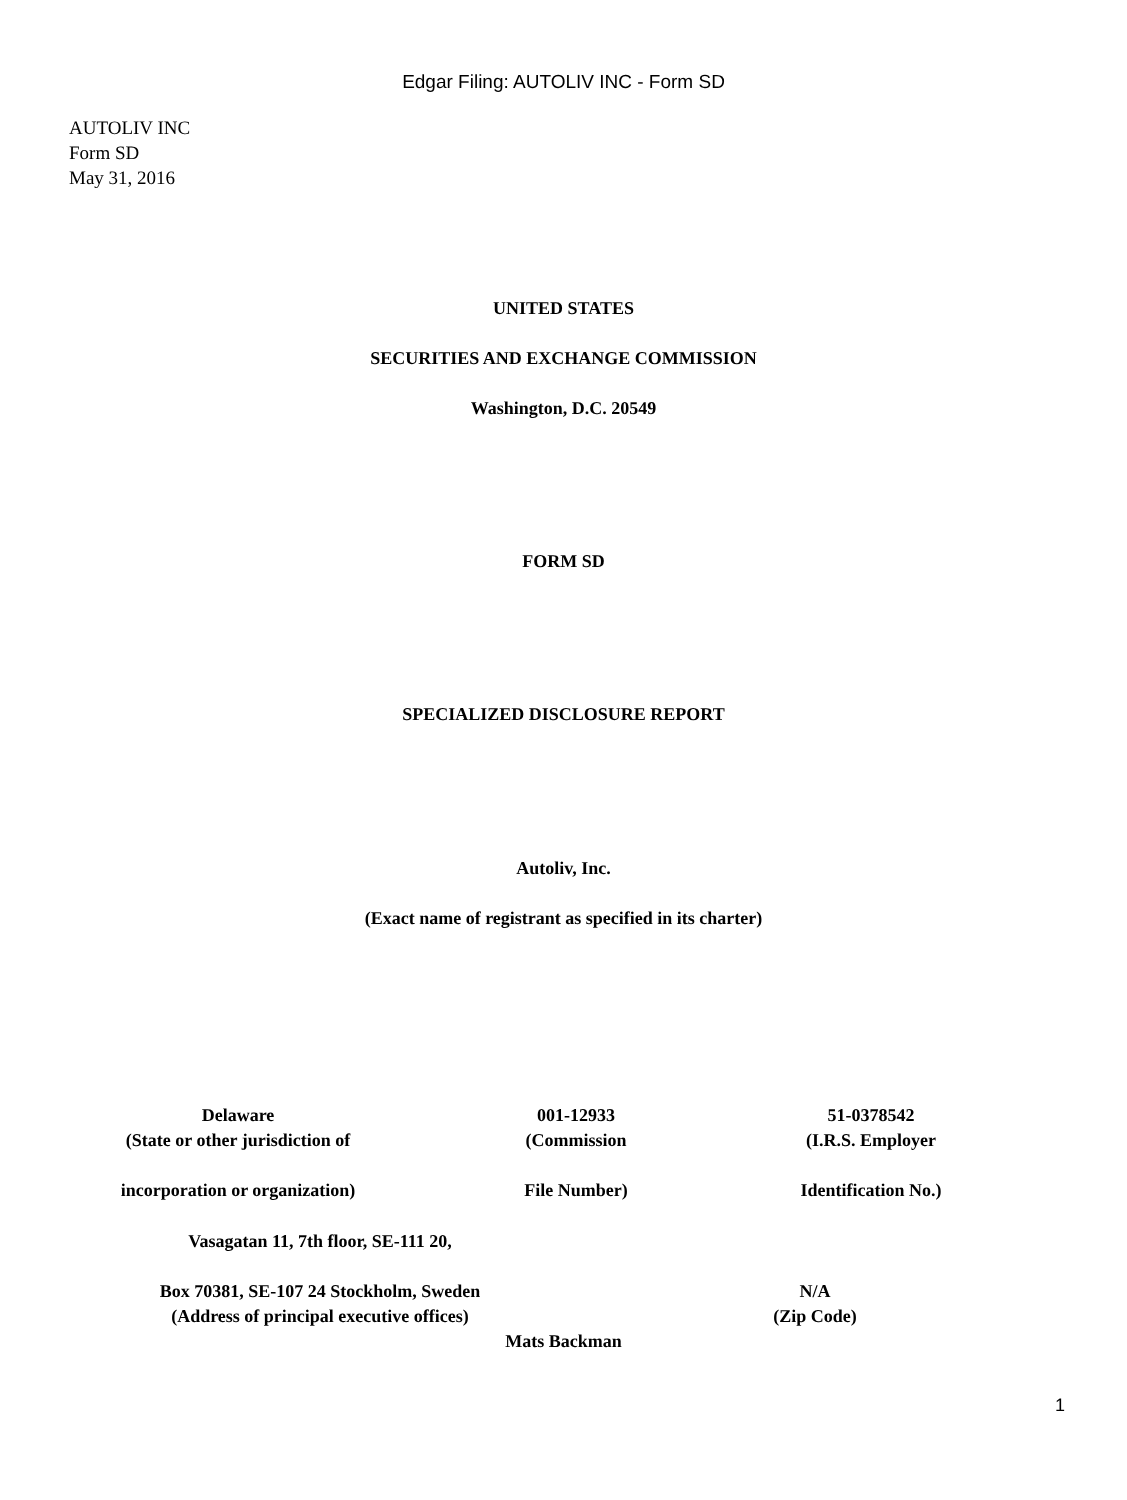Edgar Filing: AUTOLIV INC - Form SD
AUTOLIV INC
Form SD
May 31, 2016
UNITED STATES
SECURITIES AND EXCHANGE COMMISSION
Washington, D.C. 20549
FORM SD
SPECIALIZED DISCLOSURE REPORT
Autoliv, Inc.
(Exact name of registrant as specified in its charter)
Delaware
(State or other jurisdiction of
incorporation or organization)
001-12933
(Commission
File Number)
51-0378542
(I.R.S. Employer
Identification No.)
Vasagatan 11, 7th floor, SE-111 20,
Box 70381, SE-107 24 Stockholm, Sweden
(Address of principal executive offices)
N/A
(Zip Code)
Mats Backman
1